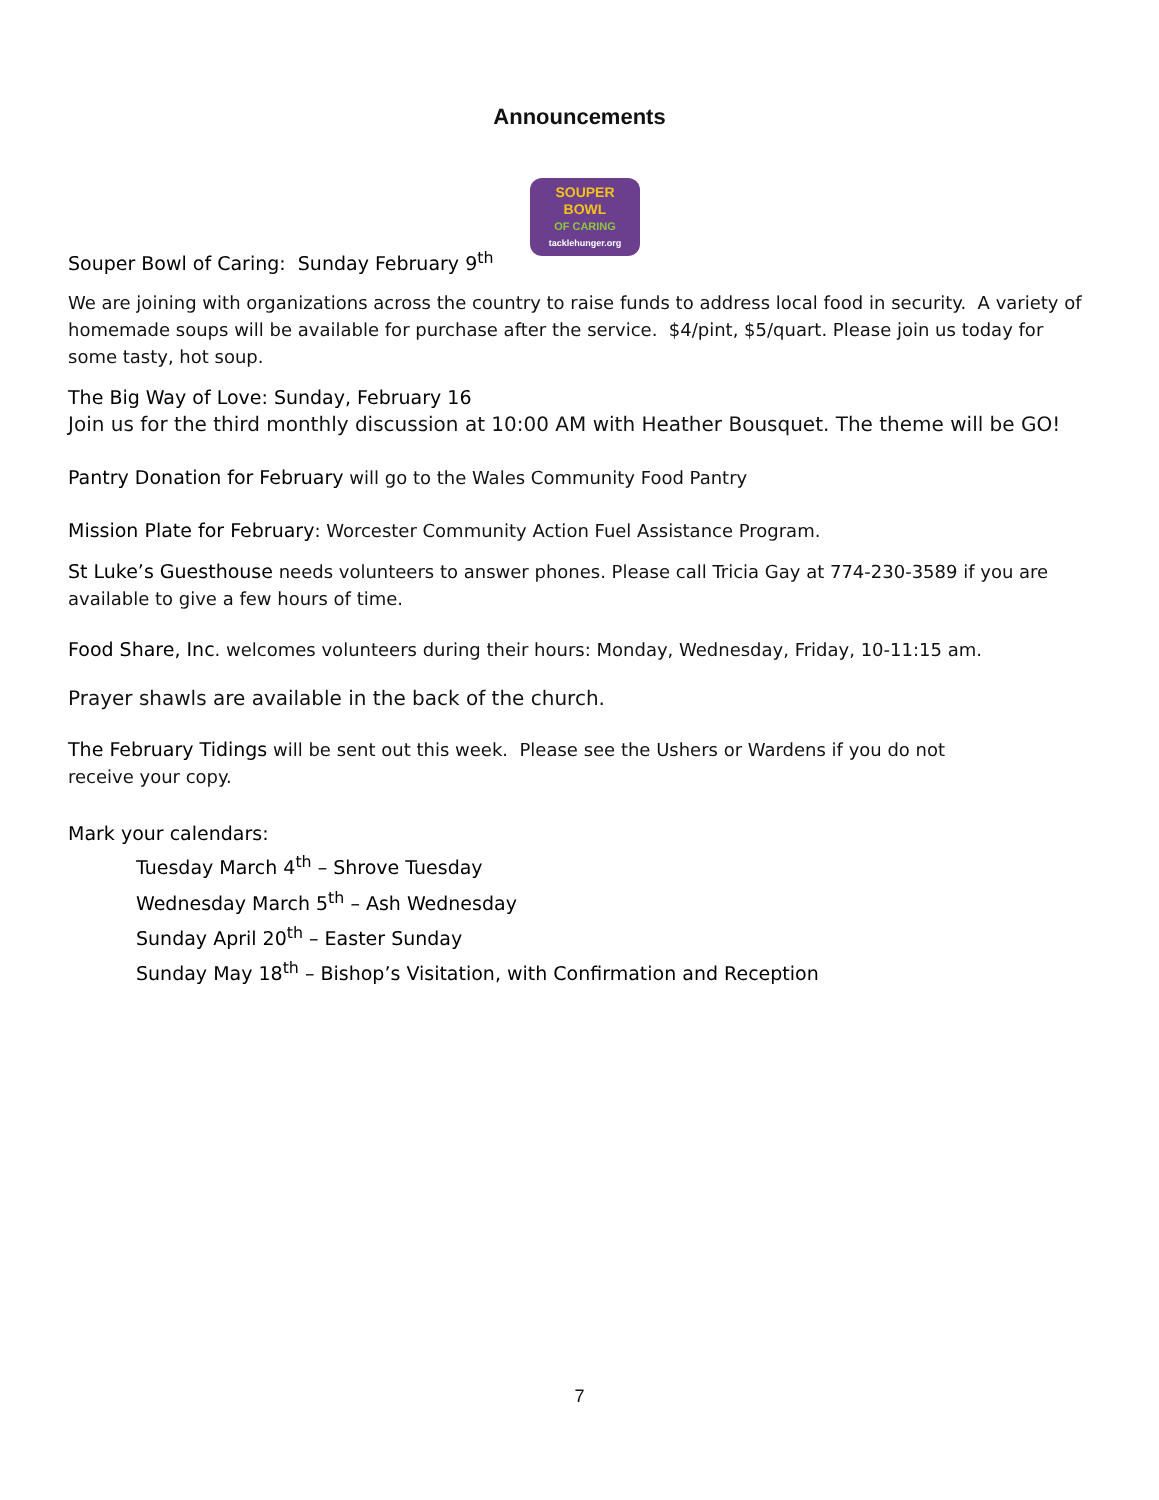Announcements
SOUPER
BOWL
OF CARING
tacklehunger.org
Souper Bowl of Caring: Sunday February 9<sup>th</sup>
We are joining with organizations across the country to raise funds to address local food in security. A variety of homemade soups will be available for purchase after the service. $4/pint, $5/quart. Please join us today for some tasty, hot soup.
The Big Way of Love: Sunday, February 16
Join us for the third monthly discussion at 10:00 AM with Heather Bousquet. The theme will be GO!
Pantry Donation for February will go to the Wales Community Food Pantry
Mission Plate for February: Worcester Community Action Fuel Assistance Program.
St Luke’s Guesthouse needs volunteers to answer phones. Please call Tricia Gay at 774-230-3589 if you are available to give a few hours of time.
Food Share, Inc. welcomes volunteers during their hours: Monday, Wednesday, Friday, 10-11:15 am.
Prayer shawls are available in the back of the church.
The February Tidings will be sent out this week. Please see the Ushers or Wardens if you do not
receive your copy.
Mark your calendars:
Tuesday March 4<sup>th</sup> – Shrove Tuesday
Wednesday March 5<sup>th</sup> – Ash Wednesday
Sunday April 20<sup>th</sup> – Easter Sunday
Sunday May 18<sup>th</sup> – Bishop’s Visitation, with Confirmation and Reception
7